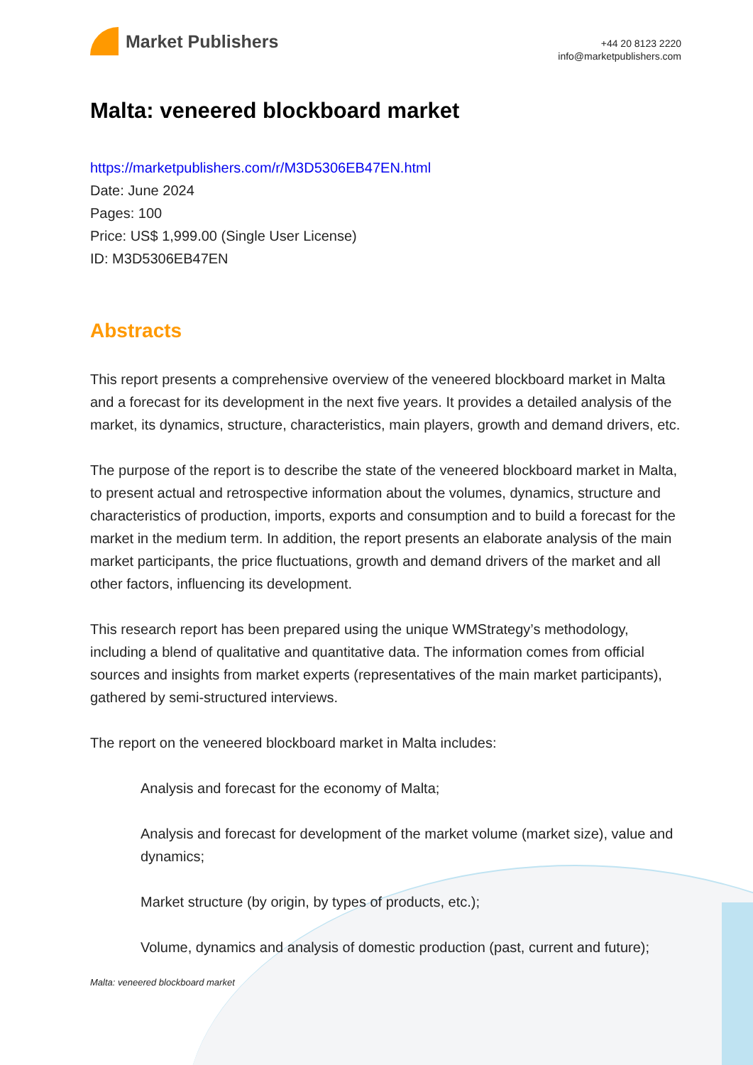Market Publishers
+44 20 8123 2220
info@marketpublishers.com
Malta: veneered blockboard market
https://marketpublishers.com/r/M3D5306EB47EN.html
Date: June 2024
Pages: 100
Price: US$ 1,999.00 (Single User License)
ID: M3D5306EB47EN
Abstracts
This report presents a comprehensive overview of the veneered blockboard market in Malta and a forecast for its development in the next five years. It provides a detailed analysis of the market, its dynamics, structure, characteristics, main players, growth and demand drivers, etc.
The purpose of the report is to describe the state of the veneered blockboard market in Malta, to present actual and retrospective information about the volumes, dynamics, structure and characteristics of production, imports, exports and consumption and to build a forecast for the market in the medium term. In addition, the report presents an elaborate analysis of the main market participants, the price fluctuations, growth and demand drivers of the market and all other factors, influencing its development.
This research report has been prepared using the unique WMStrategy’s methodology, including a blend of qualitative and quantitative data. The information comes from official sources and insights from market experts (representatives of the main market participants), gathered by semi-structured interviews.
The report on the veneered blockboard market in Malta includes:
Analysis and forecast for the economy of Malta;
Analysis and forecast for development of the market volume (market size), value and dynamics;
Market structure (by origin, by types of products, etc.);
Volume, dynamics and analysis of domestic production (past, current and future);
Malta: veneered blockboard market